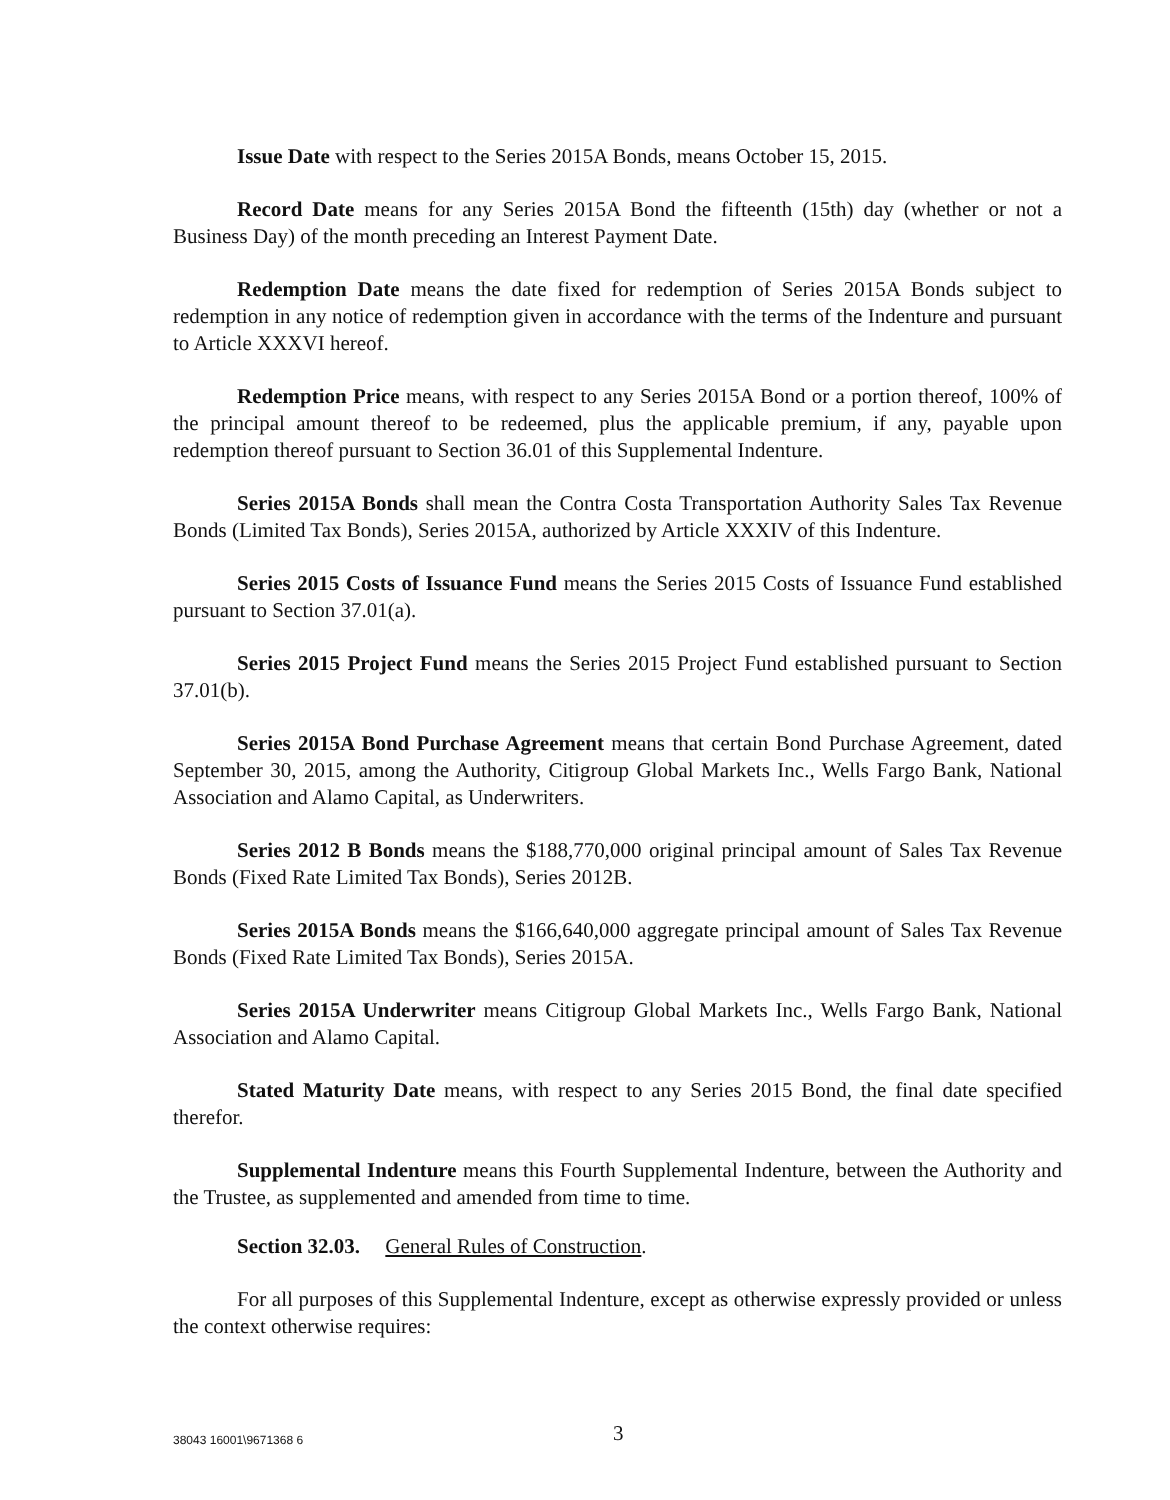Issue Date with respect to the Series 2015A Bonds, means October 15, 2015.
Record Date means for any Series 2015A Bond the fifteenth (15th) day (whether or not a Business Day) of the month preceding an Interest Payment Date.
Redemption Date means the date fixed for redemption of Series 2015A Bonds subject to redemption in any notice of redemption given in accordance with the terms of the Indenture and pursuant to Article XXXVI hereof.
Redemption Price means, with respect to any Series 2015A Bond or a portion thereof, 100% of the principal amount thereof to be redeemed, plus the applicable premium, if any, payable upon redemption thereof pursuant to Section 36.01 of this Supplemental Indenture.
Series 2015A Bonds shall mean the Contra Costa Transportation Authority Sales Tax Revenue Bonds (Limited Tax Bonds), Series 2015A, authorized by Article XXXIV of this Indenture.
Series 2015 Costs of Issuance Fund means the Series 2015 Costs of Issuance Fund established pursuant to Section 37.01(a).
Series 2015 Project Fund means the Series 2015 Project Fund established pursuant to Section 37.01(b).
Series 2015A Bond Purchase Agreement means that certain Bond Purchase Agreement, dated September 30, 2015, among the Authority, Citigroup Global Markets Inc., Wells Fargo Bank, National Association and Alamo Capital, as Underwriters.
Series 2012 B Bonds means the $188,770,000 original principal amount of Sales Tax Revenue Bonds (Fixed Rate Limited Tax Bonds), Series 2012B.
Series 2015A Bonds means the $166,640,000 aggregate principal amount of Sales Tax Revenue Bonds (Fixed Rate Limited Tax Bonds), Series 2015A.
Series 2015A Underwriter means Citigroup Global Markets Inc., Wells Fargo Bank, National Association and Alamo Capital.
Stated Maturity Date means, with respect to any Series 2015 Bond, the final date specified therefor.
Supplemental Indenture means this Fourth Supplemental Indenture, between the Authority and the Trustee, as supplemented and amended from time to time.
Section 32.03. General Rules of Construction.
For all purposes of this Supplemental Indenture, except as otherwise expressly provided or unless the context otherwise requires:
38043 16001\9671368 6 3